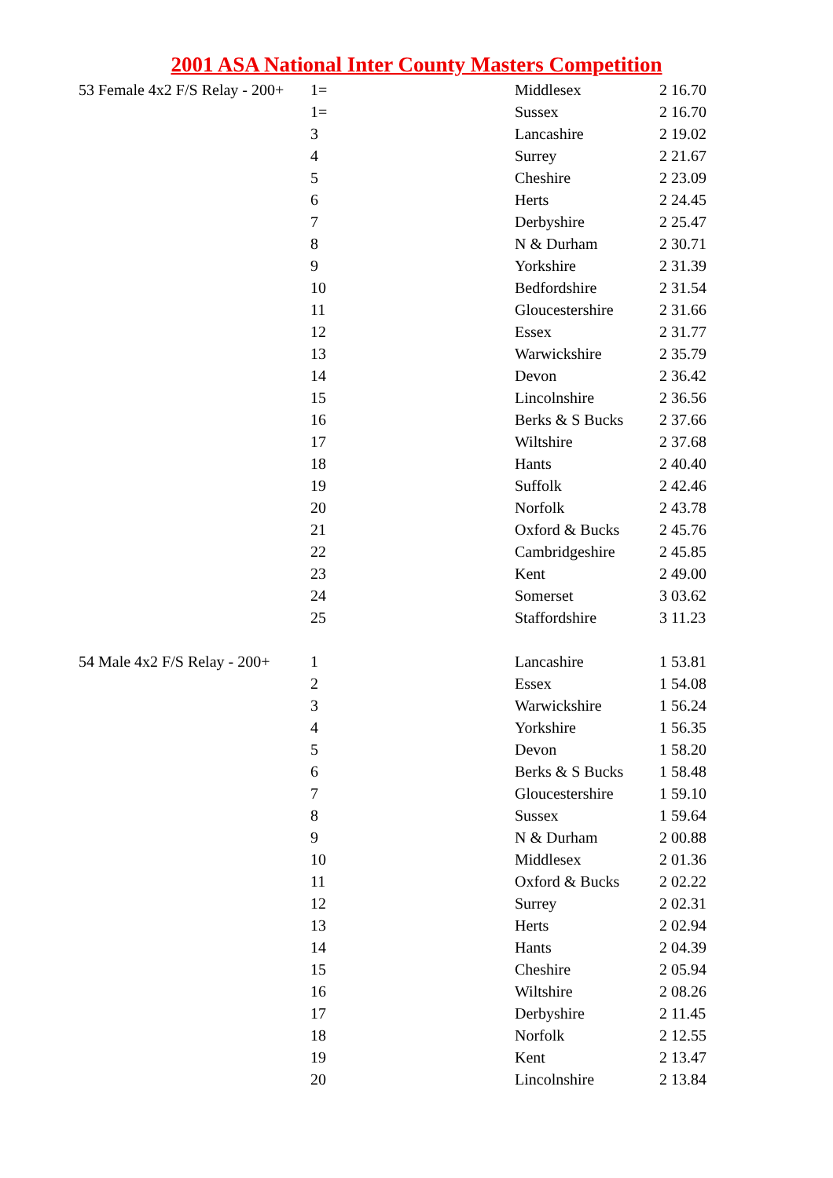2001 ASA National Inter County Masters Competition
| 53 Female 4x2 F/S Relay - 200+ | 1= | Middlesex | 2 16.70 |
| | 1= | Sussex | 2 16.70 |
| | 3 | Lancashire | 2 19.02 |
| | 4 | Surrey | 2 21.67 |
| | 5 | Cheshire | 2 23.09 |
| | 6 | Herts | 2 24.45 |
| | 7 | Derbyshire | 2 25.47 |
| | 8 | N & Durham | 2 30.71 |
| | 9 | Yorkshire | 2 31.39 |
| | 10 | Bedfordshire | 2 31.54 |
| | 11 | Gloucestershire | 2 31.66 |
| | 12 | Essex | 2 31.77 |
| | 13 | Warwickshire | 2 35.79 |
| | 14 | Devon | 2 36.42 |
| | 15 | Lincolnshire | 2 36.56 |
| | 16 | Berks & S Bucks | 2 37.66 |
| | 17 | Wiltshire | 2 37.68 |
| | 18 | Hants | 2 40.40 |
| | 19 | Suffolk | 2 42.46 |
| | 20 | Norfolk | 2 43.78 |
| | 21 | Oxford & Bucks | 2 45.76 |
| | 22 | Cambridgeshire | 2 45.85 |
| | 23 | Kent | 2 49.00 |
| | 24 | Somerset | 3 03.62 |
| | 25 | Staffordshire | 3 11.23 |
| 54 Male 4x2 F/S Relay - 200+ | 1 | Lancashire | 1 53.81 |
| | 2 | Essex | 1 54.08 |
| | 3 | Warwickshire | 1 56.24 |
| | 4 | Yorkshire | 1 56.35 |
| | 5 | Devon | 1 58.20 |
| | 6 | Berks & S Bucks | 1 58.48 |
| | 7 | Gloucestershire | 1 59.10 |
| | 8 | Sussex | 1 59.64 |
| | 9 | N & Durham | 2 00.88 |
| | 10 | Middlesex | 2 01.36 |
| | 11 | Oxford & Bucks | 2 02.22 |
| | 12 | Surrey | 2 02.31 |
| | 13 | Herts | 2 02.94 |
| | 14 | Hants | 2 04.39 |
| | 15 | Cheshire | 2 05.94 |
| | 16 | Wiltshire | 2 08.26 |
| | 17 | Derbyshire | 2 11.45 |
| | 18 | Norfolk | 2 12.55 |
| | 19 | Kent | 2 13.47 |
| | 20 | Lincolnshire | 2 13.84 |